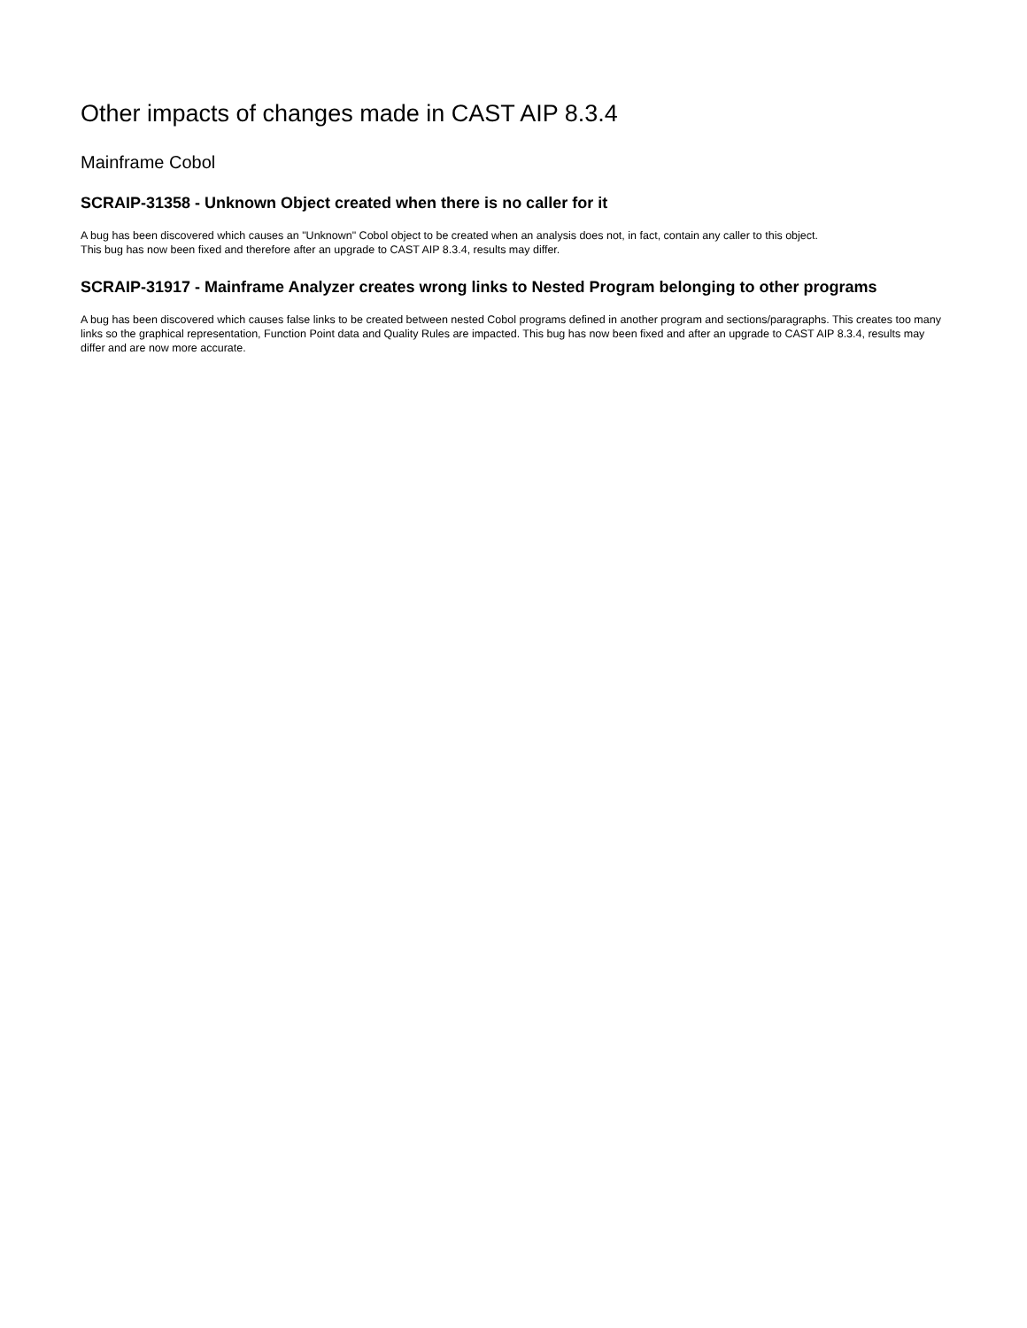Other impacts of changes made in CAST AIP 8.3.4
Mainframe Cobol
SCRAIP-31358 - Unknown Object created when there is no caller for it
A bug has been discovered which causes an "Unknown" Cobol object to be created when an analysis does not, in fact, contain any caller to this object.
This bug has now been fixed and therefore after an upgrade to CAST AIP 8.3.4, results may differ.
SCRAIP-31917 - Mainframe Analyzer creates wrong links to Nested Program belonging to other programs
A bug has been discovered which causes false links to be created between nested Cobol programs defined in another program and sections/paragraphs. This creates too many links so the graphical representation, Function Point data and Quality Rules are impacted. This bug has now been fixed and after an upgrade to CAST AIP 8.3.4, results may differ and are now more accurate.